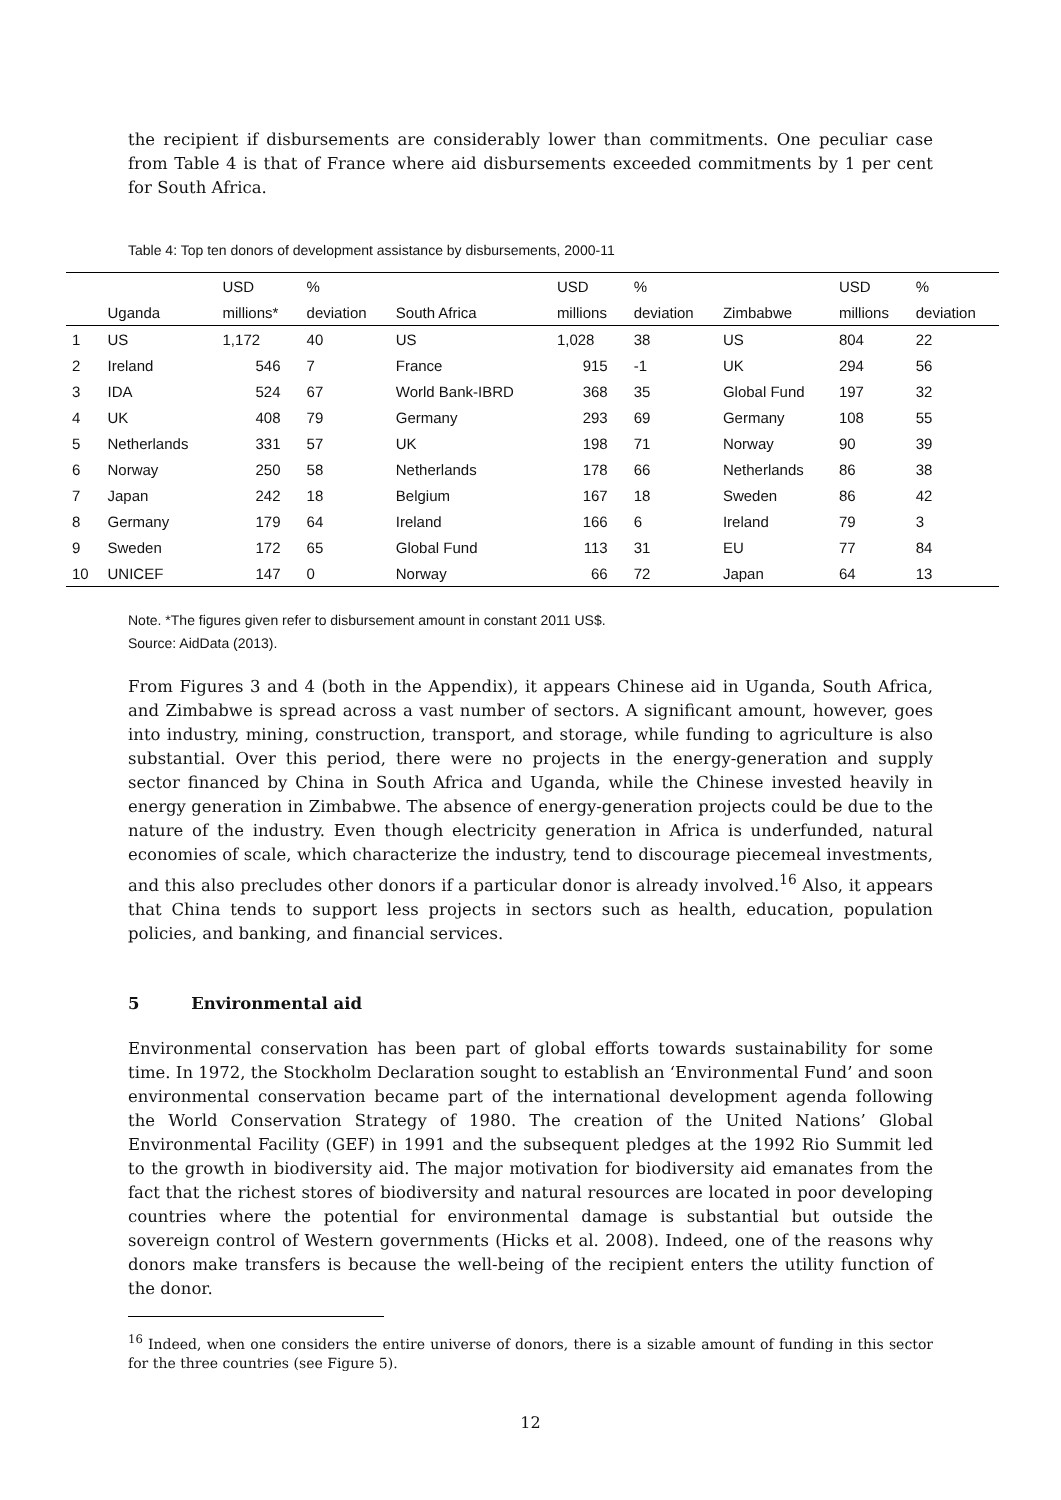the recipient if disbursements are considerably lower than commitments. One peculiar case from Table 4 is that of France where aid disbursements exceeded commitments by 1 per cent for South Africa.
Table 4: Top ten donors of development assistance by disbursements, 2000-11
| | | USD | % | | USD | % | | USD | % |
| --- | --- | --- | --- | --- | --- | --- | --- | --- | --- |
| | Uganda | millions* | deviation | South Africa | millions | deviation | Zimbabwe | millions | deviation |
| 1 | US | 1,172 | 40 | US | 1,028 | 38 | US | 804 | 22 |
| 2 | Ireland | 546 | 7 | France | 915 | -1 | UK | 294 | 56 |
| 3 | IDA | 524 | 67 | World Bank-IBRD | 368 | 35 | Global Fund | 197 | 32 |
| 4 | UK | 408 | 79 | Germany | 293 | 69 | Germany | 108 | 55 |
| 5 | Netherlands | 331 | 57 | UK | 198 | 71 | Norway | 90 | 39 |
| 6 | Norway | 250 | 58 | Netherlands | 178 | 66 | Netherlands | 86 | 38 |
| 7 | Japan | 242 | 18 | Belgium | 167 | 18 | Sweden | 86 | 42 |
| 8 | Germany | 179 | 64 | Ireland | 166 | 6 | Ireland | 79 | 3 |
| 9 | Sweden | 172 | 65 | Global Fund | 113 | 31 | EU | 77 | 84 |
| 10 | UNICEF | 147 | 0 | Norway | 66 | 72 | Japan | 64 | 13 |
Note. *The figures given refer to disbursement amount in constant 2011 US$.
Source: AidData (2013).
From Figures 3 and 4 (both in the Appendix), it appears Chinese aid in Uganda, South Africa, and Zimbabwe is spread across a vast number of sectors. A significant amount, however, goes into industry, mining, construction, transport, and storage, while funding to agriculture is also substantial. Over this period, there were no projects in the energy-generation and supply sector financed by China in South Africa and Uganda, while the Chinese invested heavily in energy generation in Zimbabwe. The absence of energy-generation projects could be due to the nature of the industry. Even though electricity generation in Africa is underfunded, natural economies of scale, which characterize the industry, tend to discourage piecemeal investments, and this also precludes other donors if a particular donor is already involved.<sup>16</sup> Also, it appears that China tends to support less projects in sectors such as health, education, population policies, and banking, and financial services.
5 Environmental aid
Environmental conservation has been part of global efforts towards sustainability for some time. In 1972, the Stockholm Declaration sought to establish an ‘Environmental Fund’ and soon environmental conservation became part of the international development agenda following the World Conservation Strategy of 1980. The creation of the United Nations’ Global Environmental Facility (GEF) in 1991 and the subsequent pledges at the 1992 Rio Summit led to the growth in biodiversity aid. The major motivation for biodiversity aid emanates from the fact that the richest stores of biodiversity and natural resources are located in poor developing countries where the potential for environmental damage is substantial but outside the sovereign control of Western governments (Hicks et al. 2008). Indeed, one of the reasons why donors make transfers is because the well-being of the recipient enters the utility function of the donor.
<sup>16</sup> Indeed, when one considers the entire universe of donors, there is a sizable amount of funding in this sector for the three countries (see Figure 5).
12